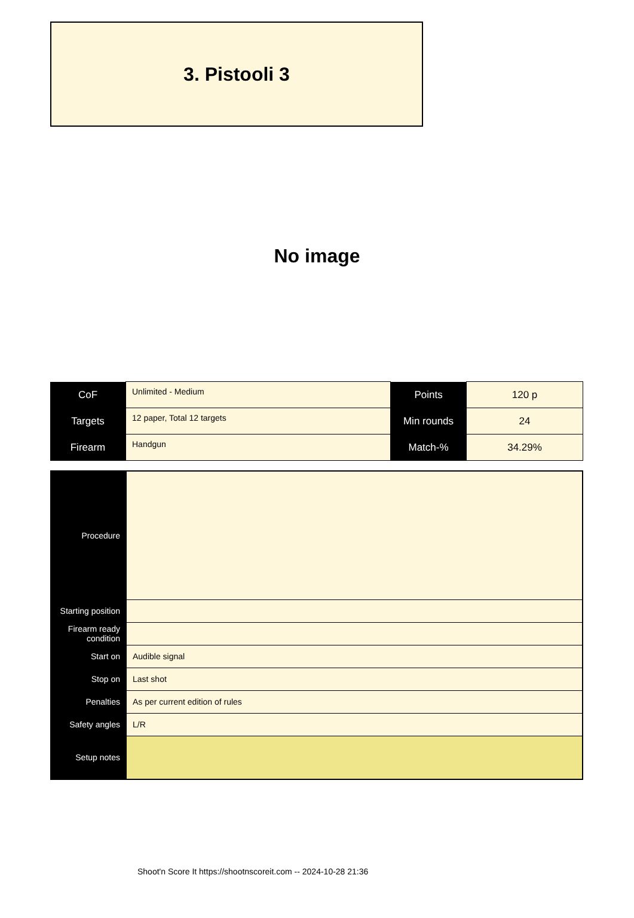3. Pistooli 3
No image
| CoF | Unlimited - Medium | Points | 120 p |
| Targets | 12 paper, Total 12 targets | Min rounds | 24 |
| Firearm | Handgun | Match-% | 34.29% |
| Procedure | |
| Starting position | |
| Firearm ready condition | |
| Start on | Audible signal |
| Stop on | Last shot |
| Penalties | As per current edition of rules |
| Safety angles | L/R |
| Setup notes | |
Shoot'n Score It https://shootnscoreit.com -- 2024-10-28 21:36